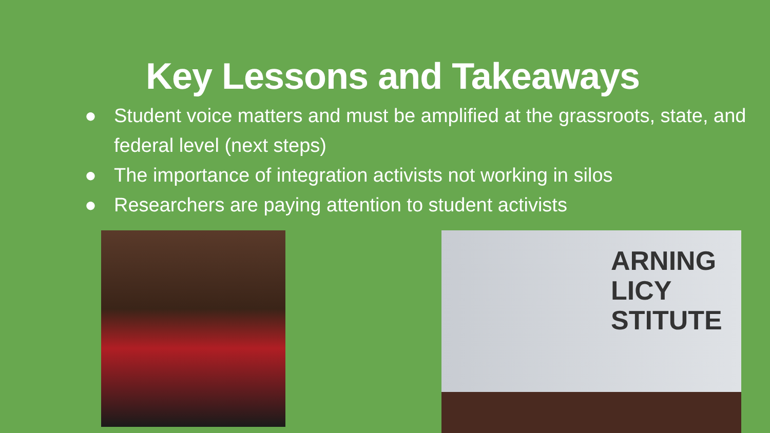Key Lessons and Takeaways
● Student voice matters and must be amplified at the grassroots, state, and federal level (next steps)
● The importance of integration activists not working in silos
● Researchers are paying attention to student activists
ARNING
LICY
STITUTE